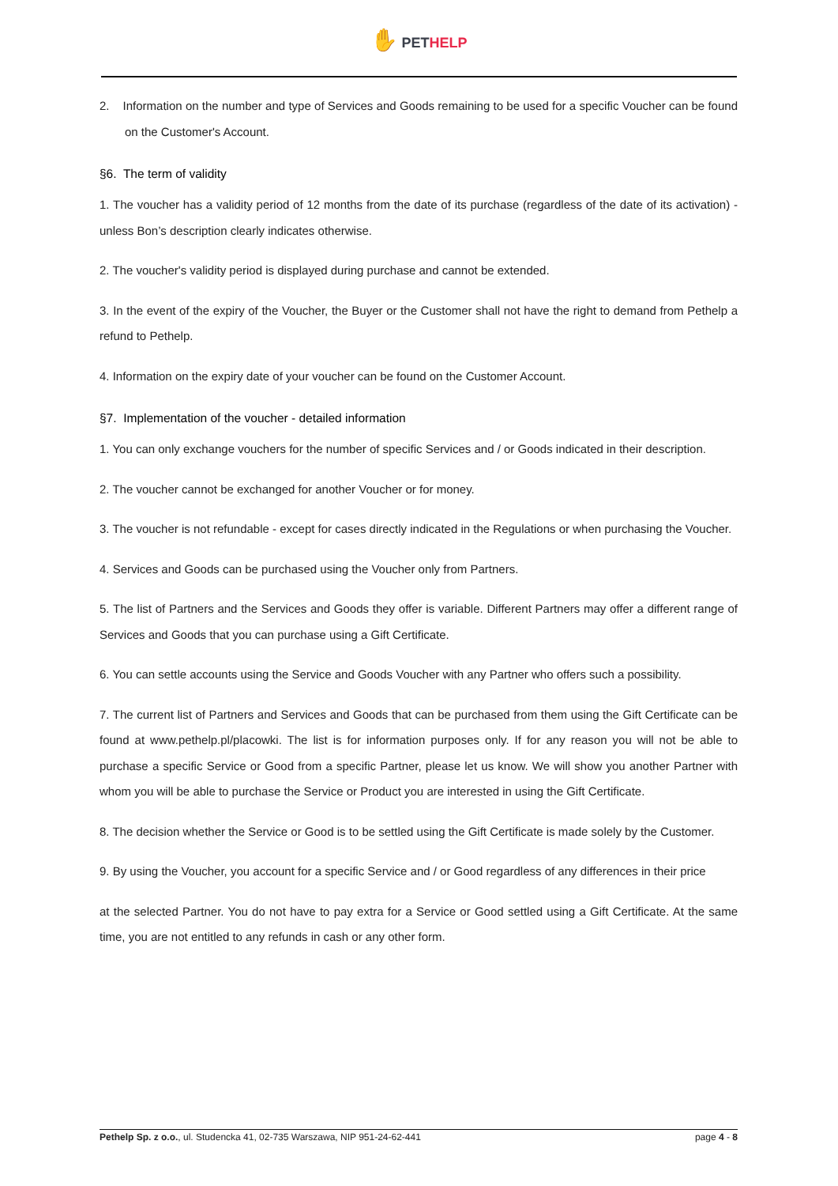✋ PETHELP
2. Information on the number and type of Services and Goods remaining to be used for a specific Voucher can be found on the Customer's Account.
§6. The term of validity
1. The voucher has a validity period of 12 months from the date of its purchase (regardless of the date of its activation) - unless Bon’s description clearly indicates otherwise.
2. The voucher's validity period is displayed during purchase and cannot be extended.
3. In the event of the expiry of the Voucher, the Buyer or the Customer shall not have the right to demand from Pethelp a refund to Pethelp.
4. Information on the expiry date of your voucher can be found on the Customer Account.
§7. Implementation of the voucher - detailed information
1. You can only exchange vouchers for the number of specific Services and / or Goods indicated in their description.
2. The voucher cannot be exchanged for another Voucher or for money.
3. The voucher is not refundable - except for cases directly indicated in the Regulations or when purchasing the Voucher.
4. Services and Goods can be purchased using the Voucher only from Partners.
5. The list of Partners and the Services and Goods they offer is variable. Different Partners may offer a different range of Services and Goods that you can purchase using a Gift Certificate.
6. You can settle accounts using the Service and Goods Voucher with any Partner who offers such a possibility.
7. The current list of Partners and Services and Goods that can be purchased from them using the Gift Certificate can be found at www.pethelp.pl/placowki. The list is for information purposes only. If for any reason you will not be able to purchase a specific Service or Good from a specific Partner, please let us know. We will show you another Partner with whom you will be able to purchase the Service or Product you are interested in using the Gift Certificate.
8. The decision whether the Service or Good is to be settled using the Gift Certificate is made solely by the Customer.
9. By using the Voucher, you account for a specific Service and / or Good regardless of any differences in their price
at the selected Partner. You do not have to pay extra for a Service or Good settled using a Gift Certificate. At the same time, you are not entitled to any refunds in cash or any other form.
Pethelp Sp. z o.o., ul. Studencka 41, 02-735 Warszawa, NIP 951-24-62-441 page 4 - 8